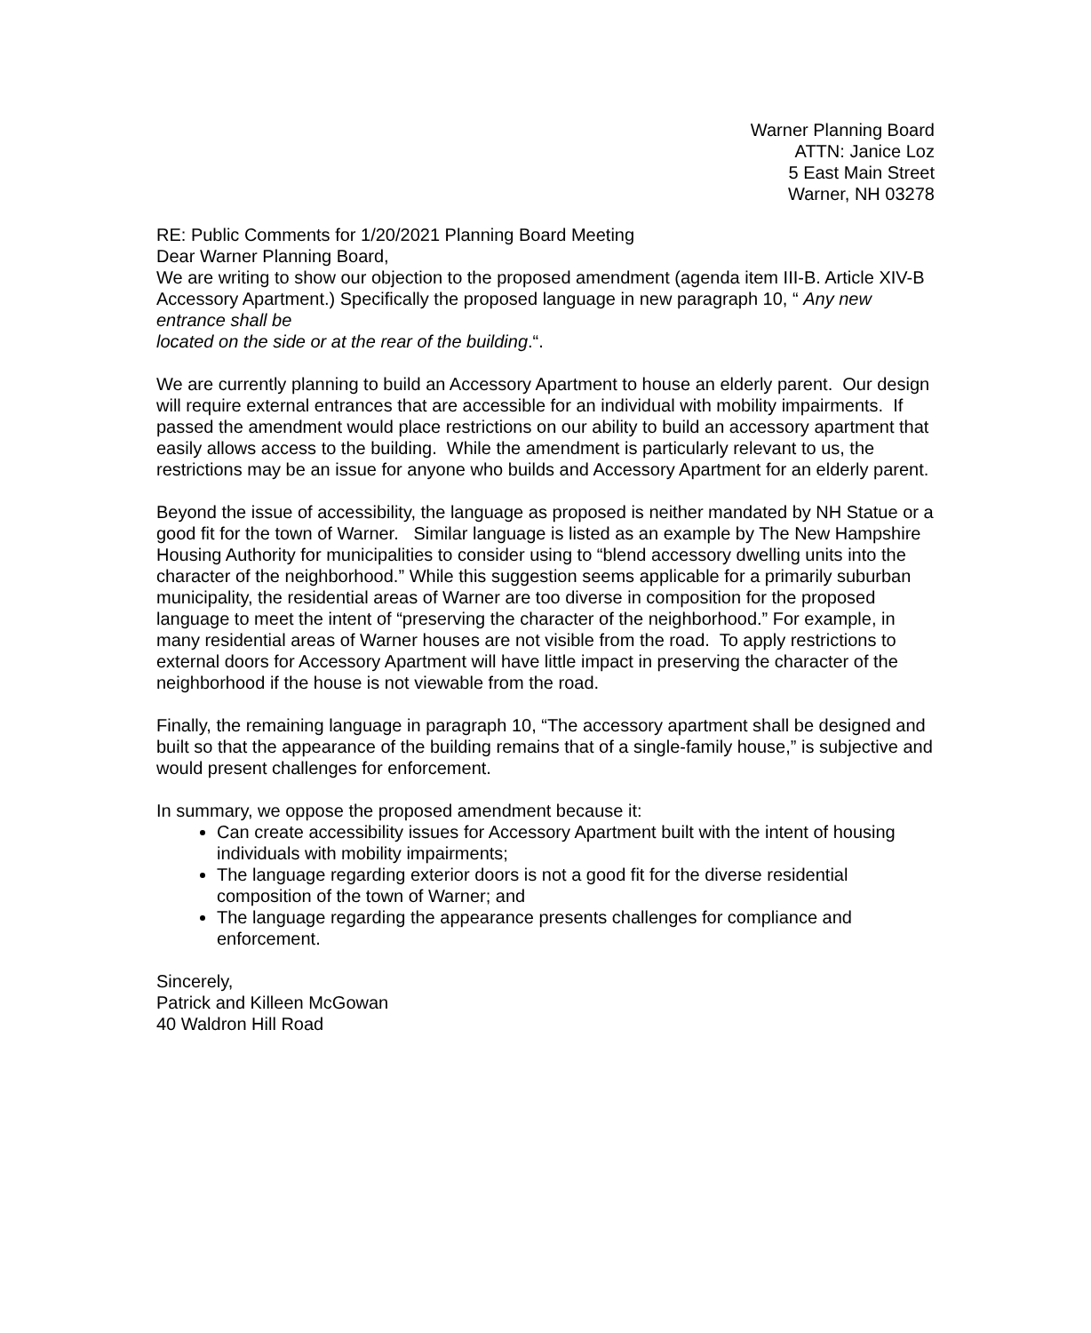Warner Planning Board
ATTN: Janice Loz
5 East Main Street
Warner, NH 03278
RE: Public Comments for 1/20/2021 Planning Board Meeting
Dear Warner Planning Board,
We are writing to show our objection to the proposed amendment (agenda item III-B. Article XIV-B Accessory Apartment.) Specifically the proposed language in new paragraph 10, “ Any new entrance shall be
located on the side or at the rear of the building.“.
We are currently planning to build an Accessory Apartment to house an elderly parent. Our design will require external entrances that are accessible for an individual with mobility impairments. If passed the amendment would place restrictions on our ability to build an accessory apartment that easily allows access to the building. While the amendment is particularly relevant to us, the restrictions may be an issue for anyone who builds and Accessory Apartment for an elderly parent.
Beyond the issue of accessibility, the language as proposed is neither mandated by NH Statue or a good fit for the town of Warner. Similar language is listed as an example by The New Hampshire Housing Authority for municipalities to consider using to “blend accessory dwelling units into the character of the neighborhood.” While this suggestion seems applicable for a primarily suburban municipality, the residential areas of Warner are too diverse in composition for the proposed language to meet the intent of “preserving the character of the neighborhood.” For example, in many residential areas of Warner houses are not visible from the road. To apply restrictions to external doors for Accessory Apartment will have little impact in preserving the character of the neighborhood if the house is not viewable from the road.
Finally, the remaining language in paragraph 10, “The accessory apartment shall be designed and built so that the appearance of the building remains that of a single-family house,” is subjective and would present challenges for enforcement.
In summary, we oppose the proposed amendment because it:
Can create accessibility issues for Accessory Apartment built with the intent of housing individuals with mobility impairments;
The language regarding exterior doors is not a good fit for the diverse residential composition of the town of Warner; and
The language regarding the appearance presents challenges for compliance and enforcement.
Sincerely,
Patrick and Killeen McGowan
40 Waldron Hill Road